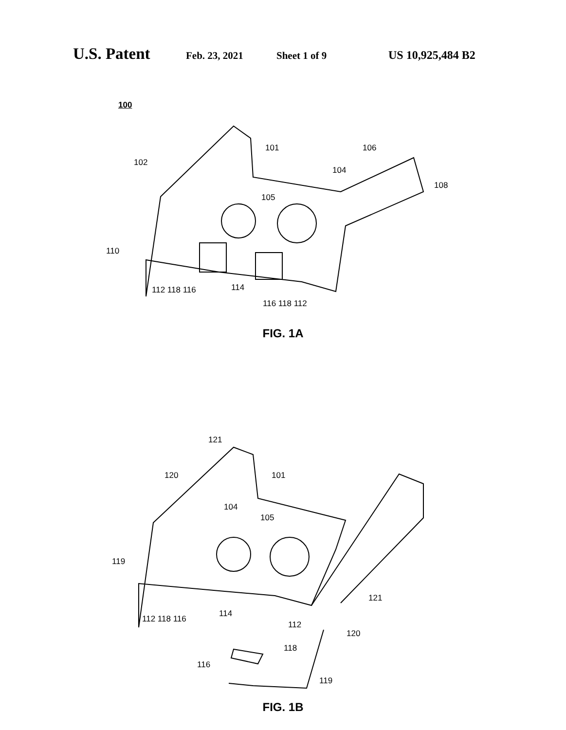U.S. Patent Feb. 23, 2021 Sheet 1 of 9 US 10,925,484 B2
100
101 106
102
104
108
105
110
112 118 116 114
116 118 112
FIG. 1A
121
120 101
104
105
119
112 118 116
114
121
112
120
118
116
119
FIG. 1B